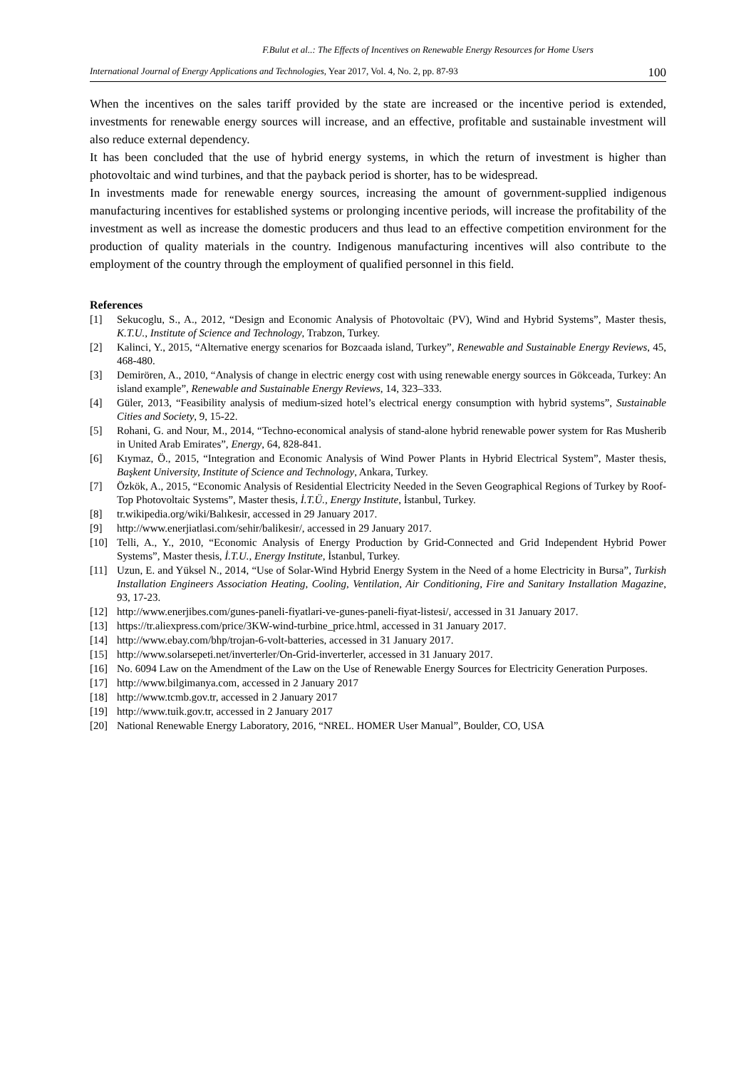F.Bulut et al..: The Effects of Incentives on Renewable Energy Resources for Home Users
International Journal of Energy Applications and Technologies, Year 2017, Vol. 4, No. 2, pp. 87-93 100
When the incentives on the sales tariff provided by the state are increased or the incentive period is extended, investments for renewable energy sources will increase, and an effective, profitable and sustainable investment will also reduce external dependency.
It has been concluded that the use of hybrid energy systems, in which the return of investment is higher than photovoltaic and wind turbines, and that the payback period is shorter, has to be widespread.
In investments made for renewable energy sources, increasing the amount of government-supplied indigenous manufacturing incentives for established systems or prolonging incentive periods, will increase the profitability of the investment as well as increase the domestic producers and thus lead to an effective competition environment for the production of quality materials in the country. Indigenous manufacturing incentives will also contribute to the employment of the country through the employment of qualified personnel in this field.
References
[1] Sekucoglu, S., A., 2012, “Design and Economic Analysis of Photovoltaic (PV), Wind and Hybrid Systems”, Master thesis, K.T.U., Institute of Science and Technology, Trabzon, Turkey.
[2] Kalinci, Y., 2015, “Alternative energy scenarios for Bozcaada island, Turkey”, Renewable and Sustainable Energy Reviews, 45, 468-480.
[3] Demirören, A., 2010, “Analysis of change in electric energy cost with using renewable energy sources in Gökceada, Turkey: An island example”, Renewable and Sustainable Energy Reviews, 14, 323–333.
[4] Güler, 2013, “Feasibility analysis of medium-sized hotel’s electrical energy consumption with hybrid systems”, Sustainable Cities and Society, 9, 15-22.
[5] Rohani, G. and Nour, M., 2014, “Techno-economical analysis of stand-alone hybrid renewable power system for Ras Musherib in United Arab Emirates”, Energy, 64, 828-841.
[6] Kıymaz, Ö., 2015, “Integration and Economic Analysis of Wind Power Plants in Hybrid Electrical System”, Master thesis, Başkent University, Institute of Science and Technology, Ankara, Turkey.
[7] Özkök, A., 2015, “Economic Analysis of Residential Electricity Needed in the Seven Geographical Regions of Turkey by Roof-Top Photovoltaic Systems”, Master thesis, İ.T.Ü., Energy Institute, İstanbul, Turkey.
[8] tr.wikipedia.org/wiki/Balıkesir, accessed in 29 January 2017.
[9] http://www.enerjiatlasi.com/sehir/balikesir/, accessed in 29 January 2017.
[10] Telli, A., Y., 2010, “Economic Analysis of Energy Production by Grid-Connected and Grid Independent Hybrid Power Systems”, Master thesis, İ.T.U., Energy Institute, İstanbul, Turkey.
[11] Uzun, E. and Yüksel N., 2014, “Use of Solar-Wind Hybrid Energy System in the Need of a home Electricity in Bursa”, Turkish Installation Engineers Association Heating, Cooling, Ventilation, Air Conditioning, Fire and Sanitary Installation Magazine, 93, 17-23.
[12] http://www.enerjibes.com/gunes-paneli-fiyatlari-ve-gunes-paneli-fiyat-listesi/, accessed in 31 January 2017.
[13] https://tr.aliexpress.com/price/3KW-wind-turbine_price.html, accessed in 31 January 2017.
[14] http://www.ebay.com/bhp/trojan-6-volt-batteries, accessed in 31 January 2017.
[15] http://www.solarsepeti.net/inverterler/On-Grid-inverterler, accessed in 31 January 2017.
[16] No. 6094 Law on the Amendment of the Law on the Use of Renewable Energy Sources for Electricity Generation Purposes.
[17] http://www.bilgimanya.com, accessed in 2 January 2017
[18] http://www.tcmb.gov.tr, accessed in 2 January 2017
[19] http://www.tuik.gov.tr, accessed in 2 January 2017
[20] National Renewable Energy Laboratory, 2016, “NREL. HOMER User Manual”, Boulder, CO, USA